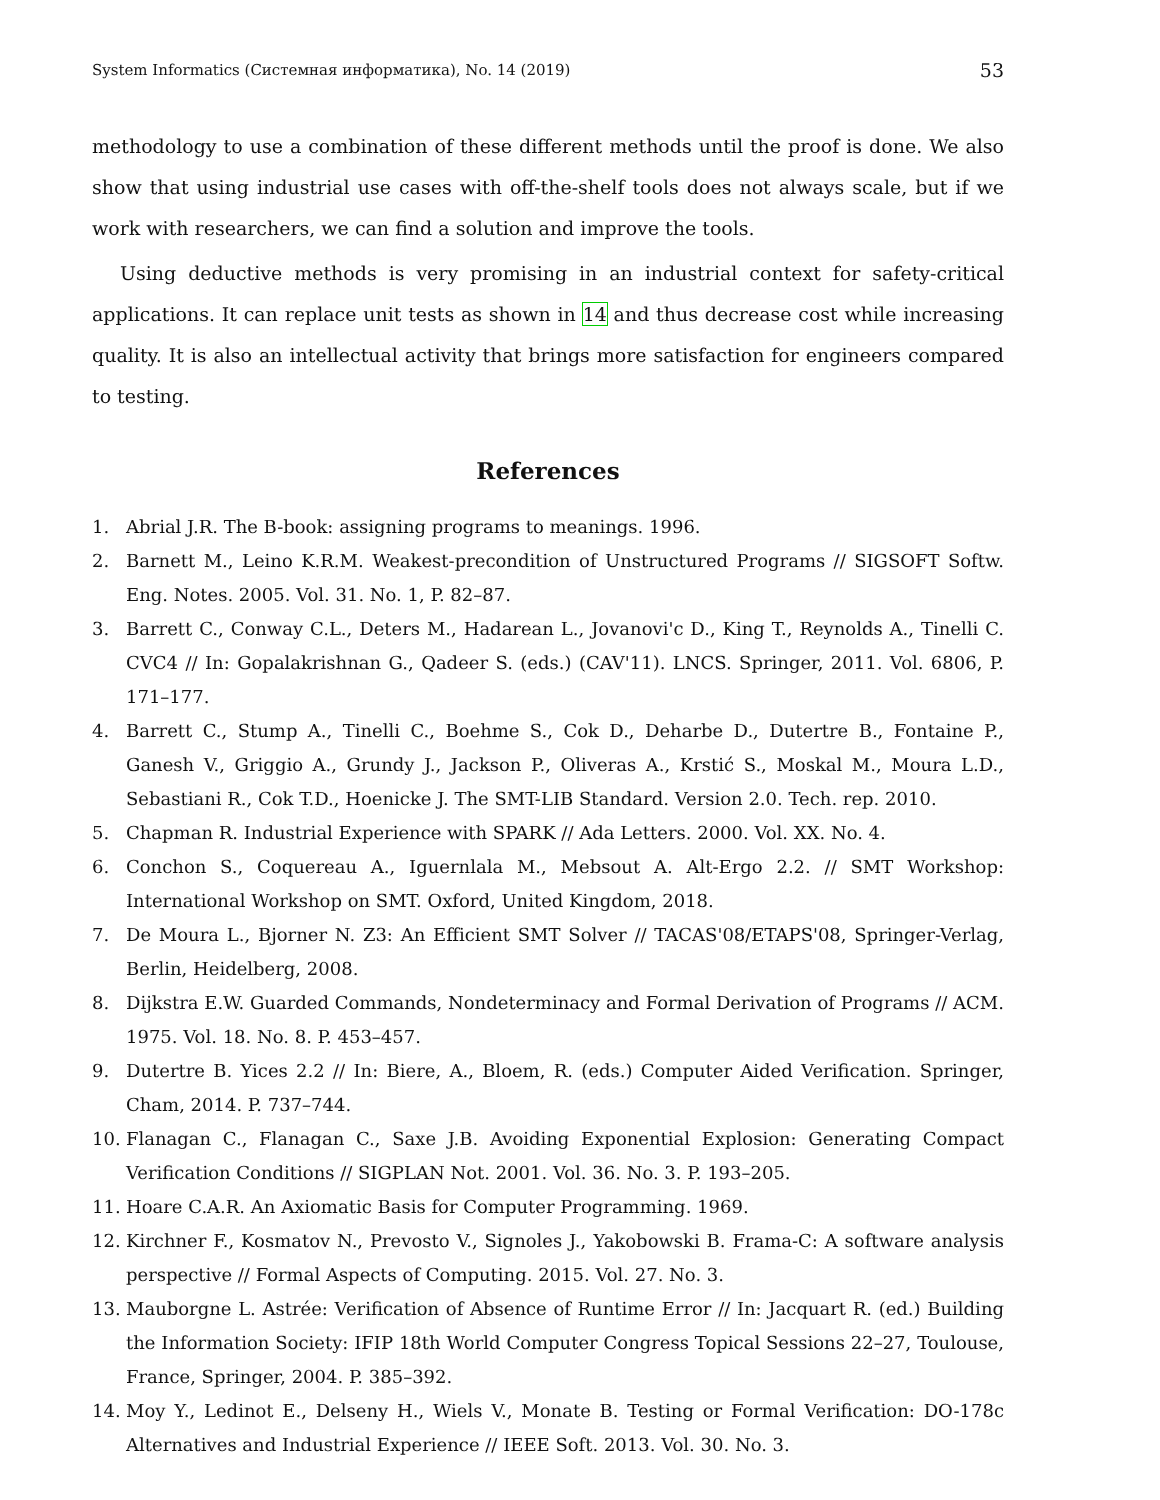System Informatics (Системная информатика), No. 14 (2019) 53
methodology to use a combination of these different methods until the proof is done. We also show that using industrial use cases with off-the-shelf tools does not always scale, but if we work with researchers, we can find a solution and improve the tools.
Using deductive methods is very promising in an industrial context for safety-critical applications. It can replace unit tests as shown in 14 and thus decrease cost while increasing quality. It is also an intellectual activity that brings more satisfaction for engineers compared to testing.
References
1. Abrial J.R. The B-book: assigning programs to meanings. 1996.
2. Barnett M., Leino K.R.M. Weakest-precondition of Unstructured Programs // SIGSOFT Softw. Eng. Notes. 2005. Vol. 31. No. 1, P. 82–87.
3. Barrett C., Conway C.L., Deters M., Hadarean L., Jovanovi'c D., King T., Reynolds A., Tinelli C. CVC4 // In: Gopalakrishnan G., Qadeer S. (eds.) (CAV'11). LNCS. Springer, 2011. Vol. 6806, P. 171–177.
4. Barrett C., Stump A., Tinelli C., Boehme S., Cok D., Deharbe D., Dutertre B., Fontaine P., Ganesh V., Griggio A., Grundy J., Jackson P., Oliveras A., Krstić S., Moskal M., Moura L.D., Sebastiani R., Cok T.D., Hoenicke J. The SMT-LIB Standard. Version 2.0. Tech. rep. 2010.
5. Chapman R. Industrial Experience with SPARK // Ada Letters. 2000. Vol. XX. No. 4.
6. Conchon S., Coquereau A., Iguernlala M., Mebsout A. Alt-Ergo 2.2. // SMT Workshop: International Workshop on SMT. Oxford, United Kingdom, 2018.
7. De Moura L., Bjorner N. Z3: An Efficient SMT Solver // TACAS'08/ETAPS'08, Springer-Verlag, Berlin, Heidelberg, 2008.
8. Dijkstra E.W. Guarded Commands, Nondeterminacy and Formal Derivation of Programs // ACM. 1975. Vol. 18. No. 8. P. 453–457.
9. Dutertre B. Yices 2.2 // In: Biere, A., Bloem, R. (eds.) Computer Aided Verification. Springer, Cham, 2014. P. 737–744.
10. Flanagan C., Flanagan C., Saxe J.B. Avoiding Exponential Explosion: Generating Compact Verification Conditions // SIGPLAN Not. 2001. Vol. 36. No. 3. P. 193–205.
11. Hoare C.A.R. An Axiomatic Basis for Computer Programming. 1969.
12. Kirchner F., Kosmatov N., Prevosto V., Signoles J., Yakobowski B. Frama-C: A software analysis perspective // Formal Aspects of Computing. 2015. Vol. 27. No. 3.
13. Mauborgne L. Astrée: Verification of Absence of Runtime Error // In: Jacquart R. (ed.) Building the Information Society: IFIP 18th World Computer Congress Topical Sessions 22–27, Toulouse, France, Springer, 2004. P. 385–392.
14. Moy Y., Ledinot E., Delseny H., Wiels V., Monate B. Testing or Formal Verification: DO-178c Alternatives and Industrial Experience // IEEE Soft. 2013. Vol. 30. No. 3.